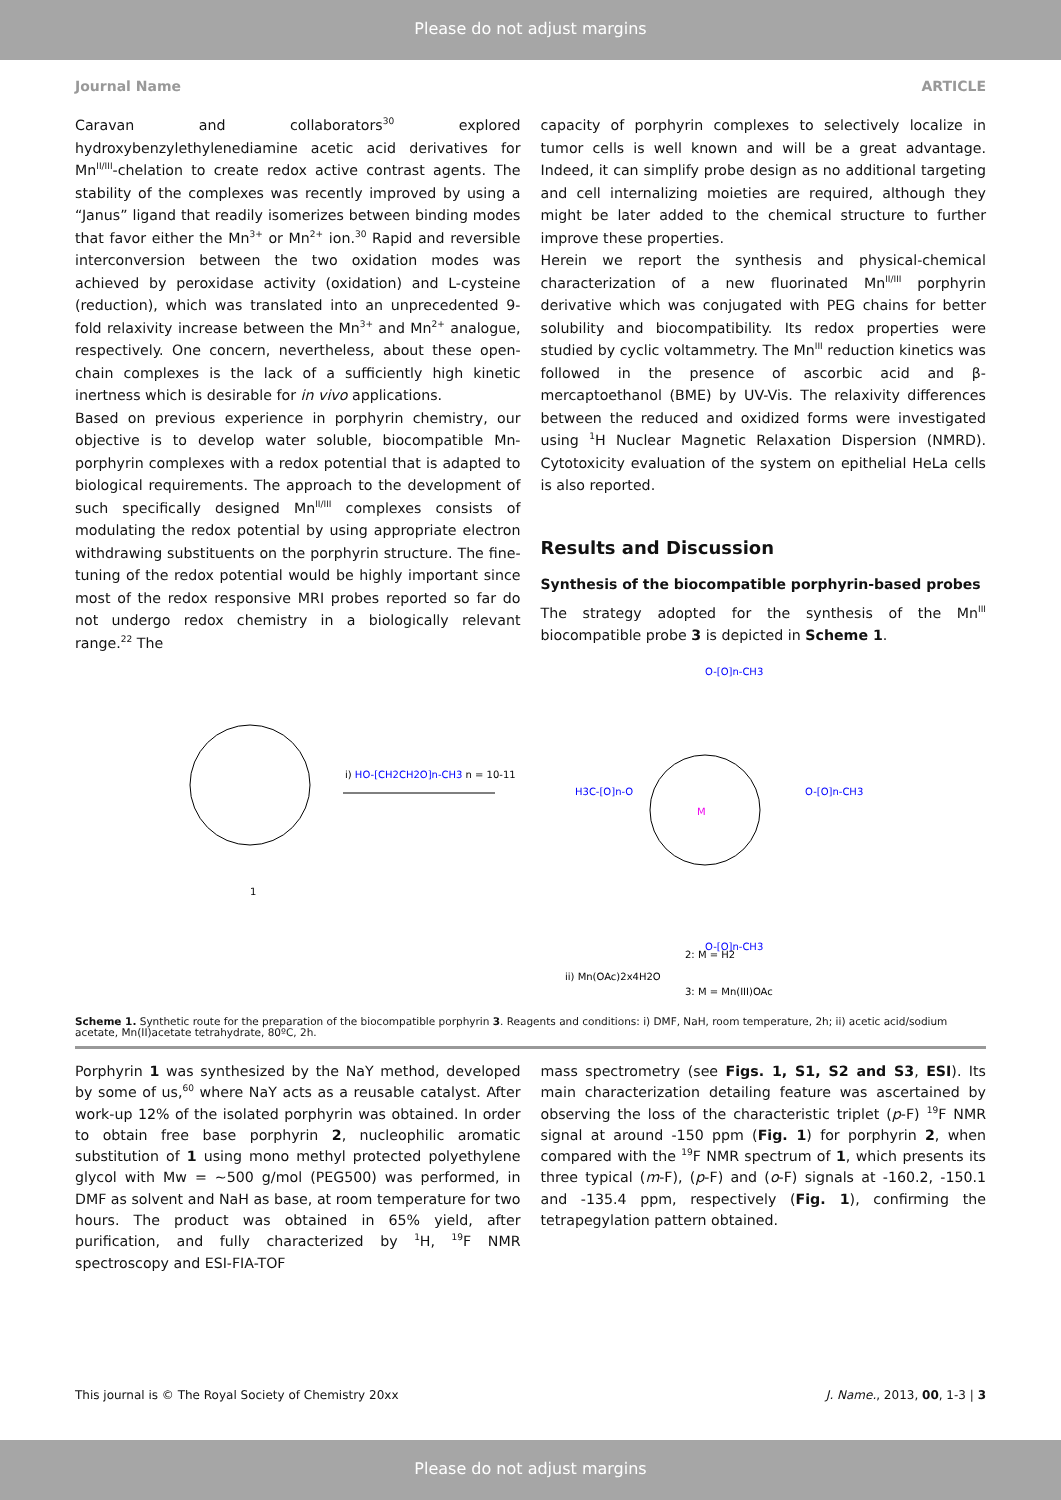Please do not adjust margins
Journal Name ARTICLE
Caravan and collaborators<sup>30</sup> explored hydroxybenzylethylenediamine acetic acid derivatives for Mn<sup>II/III</sup>-chelation to create redox active contrast agents. The stability of the complexes was recently improved by using a “Janus” ligand that readily isomerizes between binding modes that favor either the Mn<sup>3+</sup> or Mn<sup>2+</sup> ion.<sup>30</sup> Rapid and reversible interconversion between the two oxidation modes was achieved by peroxidase activity (oxidation) and L-cysteine (reduction), which was translated into an unprecedented 9-fold relaxivity increase between the Mn<sup>3+</sup> and Mn<sup>2+</sup> analogue, respectively. One concern, nevertheless, about these open-chain complexes is the lack of a sufficiently high kinetic inertness which is desirable for in vivo applications.
Based on previous experience in porphyrin chemistry, our objective is to develop water soluble, biocompatible Mn-porphyrin complexes with a redox potential that is adapted to biological requirements. The approach to the development of such specifically designed Mn<sup>II/III</sup> complexes consists of modulating the redox potential by using appropriate electron withdrawing substituents on the porphyrin structure. The fine-tuning of the redox potential would be highly important since most of the redox responsive MRI probes reported so far do not undergo redox chemistry in a biologically relevant range.<sup>22</sup> The
capacity of porphyrin complexes to selectively localize in tumor cells is well known and will be a great advantage. Indeed, it can simplify probe design as no additional targeting and cell internalizing moieties are required, although they might be later added to the chemical structure to further improve these properties.
Herein we report the synthesis and physical-chemical characterization of a new fluorinated Mn<sup>II/III</sup> porphyrin derivative which was conjugated with PEG chains for better solubility and biocompatibility. Its redox properties were studied by cyclic voltammetry. The Mn<sup>III</sup> reduction kinetics was followed in the presence of ascorbic acid and β-mercaptoethanol (BME) by UV-Vis. The relaxivity differences between the reduced and oxidized forms were investigated using <sup>1</sup>H Nuclear Magnetic Relaxation Dispersion (NMRD). Cytotoxicity evaluation of the system on epithelial HeLa cells is also reported.
Results and Discussion
Synthesis of the biocompatible porphyrin-based probes
The strategy adopted for the synthesis of the Mn<sup>III</sup> biocompatible probe 3 is depicted in Scheme 1.
1
i) HO-[CH2CH2O]n-CH3 n = 10-11
M
H3C-[O]n-O
O-[O]n-CH3
O-[O]n-CH3
O-[O]n-CH3
ii) Mn(OAc)2x4H2O
2: M = H2
3: M = Mn(III)OAc
Scheme 1. Synthetic route for the preparation of the biocompatible porphyrin 3. Reagents and conditions: i) DMF, NaH, room temperature, 2h; ii) acetic acid/sodium acetate, Mn(II)acetate tetrahydrate, 80ºC, 2h.
Porphyrin 1 was synthesized by the NaY method, developed by some of us,<sup>60</sup> where NaY acts as a reusable catalyst. After work-up 12% of the isolated porphyrin was obtained. In order to obtain free base porphyrin 2, nucleophilic aromatic substitution of 1 using mono methyl protected polyethylene glycol with Mw = ~500 g/mol (PEG500) was performed, in DMF as solvent and NaH as base, at room temperature for two hours. The product was obtained in 65% yield, after purification, and fully characterized by <sup>1</sup>H, <sup>19</sup>F NMR spectroscopy and ESI-FIA-TOF
mass spectrometry (see Figs. 1, S1, S2 and S3, ESI). Its main characterization detailing feature was ascertained by observing the loss of the characteristic triplet (p-F) <sup>19</sup>F NMR signal at around -150 ppm (Fig. 1) for porphyrin 2, when compared with the <sup>19</sup>F NMR spectrum of 1, which presents its three typical (m-F), (p-F) and (o-F) signals at -160.2, -150.1 and -135.4 ppm, respectively (Fig. 1), confirming the tetrapegylation pattern obtained.
This journal is © The Royal Society of Chemistry 20xx J. Name., 2013, 00, 1-3 | 3
Please do not adjust margins